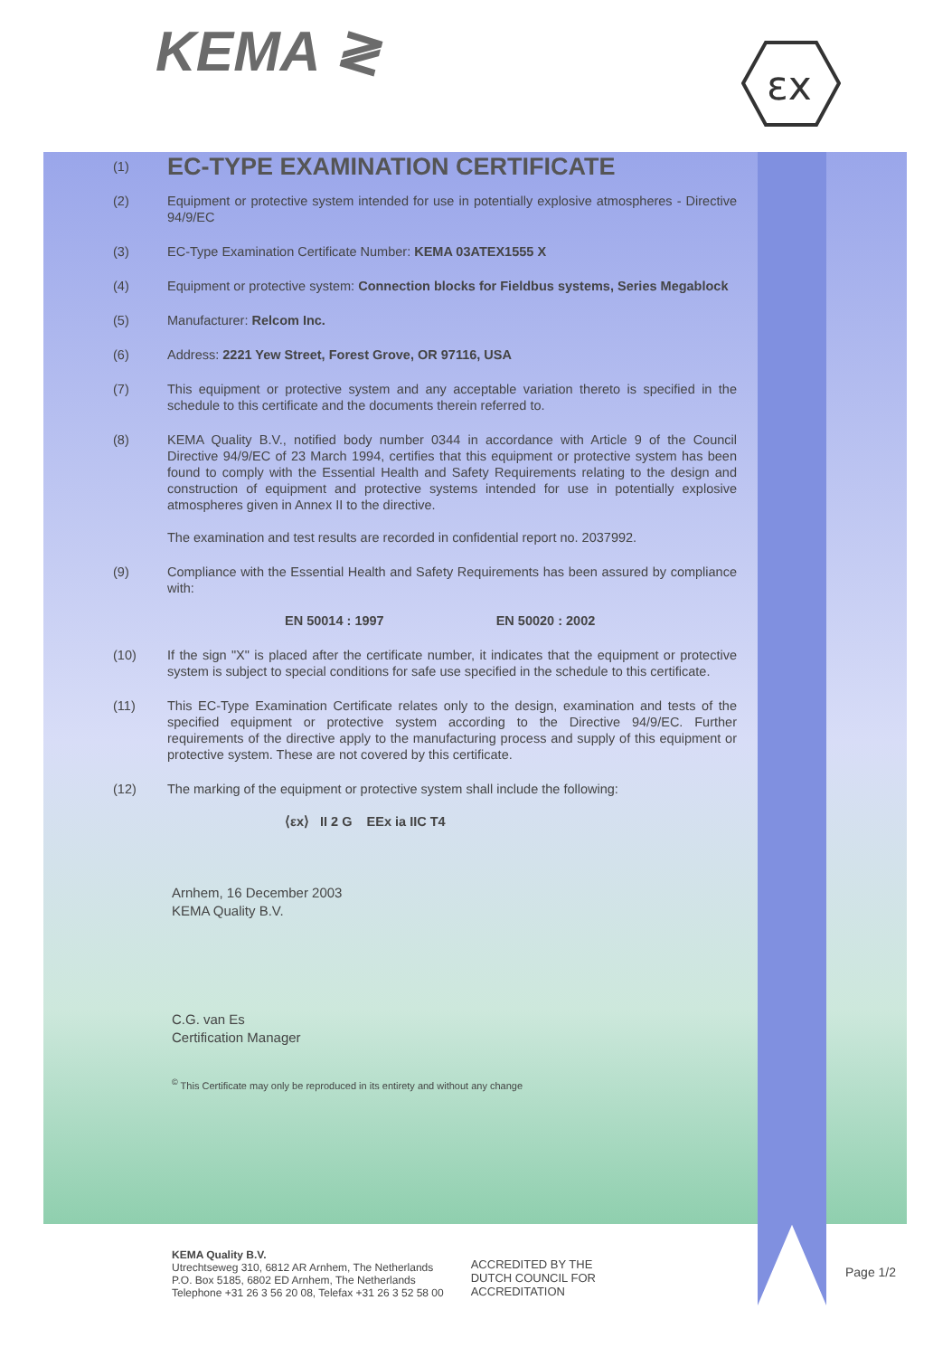KEMA ≷
εx
(1)
EC-TYPE EXAMINATION CERTIFICATE
(2) Equipment or protective system intended for use in potentially explosive atmospheres - Directive 94/9/EC
(3) EC-Type Examination Certificate Number: KEMA 03ATEX1555 X
(4) Equipment or protective system: Connection blocks for Fieldbus systems, Series Megablock
(5) Manufacturer: Relcom Inc.
(6) Address: 2221 Yew Street, Forest Grove, OR 97116, USA
(7) This equipment or protective system and any acceptable variation thereto is specified in the schedule to this certificate and the documents therein referred to.
(8) KEMA Quality B.V., notified body number 0344 in accordance with Article 9 of the Council Directive 94/9/EC of 23 March 1994, certifies that this equipment or protective system has been found to comply with the Essential Health and Safety Requirements relating to the design and construction of equipment and protective systems intended for use in potentially explosive atmospheres given in Annex II to the directive.
The examination and test results are recorded in confidential report no. 2037992.
(9) Compliance with the Essential Health and Safety Requirements has been assured by compliance with:
EN 50014 : 1997 EN 50020 : 2002
(10) If the sign "X" is placed after the certificate number, it indicates that the equipment or protective system is subject to special conditions for safe use specified in the schedule to this certificate.
(11) This EC-Type Examination Certificate relates only to the design, examination and tests of the specified equipment or protective system according to the Directive 94/9/EC. Further requirements of the directive apply to the manufacturing process and supply of this equipment or protective system. These are not covered by this certificate.
(12) The marking of the equipment or protective system shall include the following:
⟨εx⟩ II 2 G EEx ia IIC T4
Arnhem, 16 December 2003
KEMA Quality B.V.
C.G. van Es
Certification Manager
<sup>©</sup> This Certificate may only be reproduced in its entirety and without any change
KEMA Quality B.V.
Utrechtseweg 310, 6812 AR Arnhem, The Netherlands
P.O. Box 5185, 6802 ED Arnhem, The Netherlands
Telephone +31 26 3 56 20 08, Telefax +31 26 3 52 58 00
ACCREDITED BY THE
DUTCH COUNCIL FOR
ACCREDITATION
Page 1/2